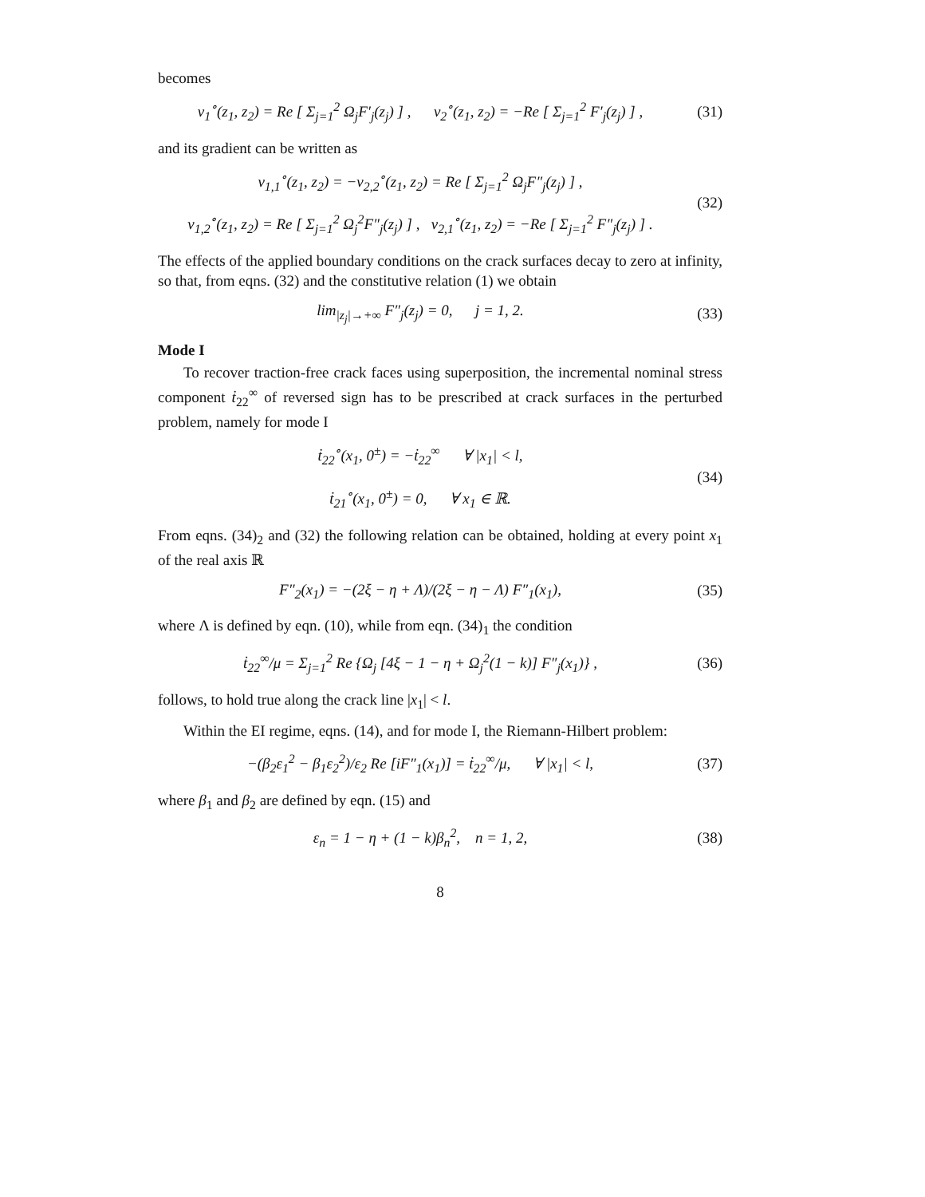becomes
v<sub>1</sub><sup>∘</sup>(z<sub>1</sub>, z<sub>2</sub>) = Re [ Σ<sub>j=1</sub><sup>2</sup> Ω<sub>j</sub>F′<sub>j</sub>(z<sub>j</sub>) ] , v<sub>2</sub><sup>∘</sup>(z<sub>1</sub>, z<sub>2</sub>) = −Re [ Σ<sub>j=1</sub><sup>2</sup> F′<sub>j</sub>(z<sub>j</sub>) ] ,
(31)
and its gradient can be written as
v<sub>1,1</sub><sup>∘</sup>(z<sub>1</sub>, z<sub>2</sub>) = −v<sub>2,2</sub><sup>∘</sup>(z<sub>1</sub>, z<sub>2</sub>) = Re [ Σ<sub>j=1</sub><sup>2</sup> Ω<sub>j</sub>F″<sub>j</sub>(z<sub>j</sub>) ] ,
v<sub>1,2</sub><sup>∘</sup>(z<sub>1</sub>, z<sub>2</sub>) = Re [ Σ<sub>j=1</sub><sup>2</sup> Ω<sub>j</sub><sup>2</sup>F″<sub>j</sub>(z<sub>j</sub>) ] , v<sub>2,1</sub><sup>∘</sup>(z<sub>1</sub>, z<sub>2</sub>) = −Re [ Σ<sub>j=1</sub><sup>2</sup> F″<sub>j</sub>(z<sub>j</sub>) ] .
(32)
The effects of the applied boundary conditions on the crack surfaces decay to zero at infinity, so that, from eqns. (32) and the constitutive relation (1) we obtain
lim<sub>|z<sub>j</sub>|→+∞</sub> F″<sub>j</sub>(z<sub>j</sub>) = 0, j = 1, 2.
(33)
Mode I
To recover traction-free crack faces using superposition, the incremental nominal stress component ṫ<sub>22</sub><sup>∞</sup> of reversed sign has to be prescribed at crack surfaces in the perturbed problem, namely for mode I
ṫ<sub>22</sub><sup>∘</sup>(x<sub>1</sub>, 0<sup>±</sup>) = −ṫ<sub>22</sub><sup>∞</sup> ∀ |x<sub>1</sub>| < l,
ṫ<sub>21</sub><sup>∘</sup>(x<sub>1</sub>, 0<sup>±</sup>) = 0, ∀ x<sub>1</sub> ∈ ℝ.
(34)
From eqns. (34)<sub>2</sub> and (32) the following relation can be obtained, holding at every point x<sub>1</sub> of the real axis ℝ
F″<sub>2</sub>(x<sub>1</sub>) = −(2ξ − η + Λ)/(2ξ − η − Λ) F″<sub>1</sub>(x<sub>1</sub>),
(35)
where Λ is defined by eqn. (10), while from eqn. (34)<sub>1</sub> the condition
ṫ<sub>22</sub><sup>∞</sup>/μ = Σ<sub>j=1</sub><sup>2</sup> Re {Ω<sub>j</sub> [4ξ − 1 − η + Ω<sub>j</sub><sup>2</sup>(1 − k)] F″<sub>j</sub>(x<sub>1</sub>)} ,
(36)
follows, to hold true along the crack line |x<sub>1</sub>| < l.
Within the EI regime, eqns. (14), and for mode I, the Riemann-Hilbert problem:
−(β<sub>2</sub>ε<sub>1</sub><sup>2</sup> − β<sub>1</sub>ε<sub>2</sub><sup>2</sup>)/ε<sub>2</sub> Re [iF″<sub>1</sub>(x<sub>1</sub>)] = ṫ<sub>22</sub><sup>∞</sup>/μ, ∀ |x<sub>1</sub>| < l,
(37)
where β<sub>1</sub> and β<sub>2</sub> are defined by eqn. (15) and
ε<sub>n</sub> = 1 − η + (1 − k)β<sub>n</sub><sup>2</sup>, n = 1, 2,
(38)
8